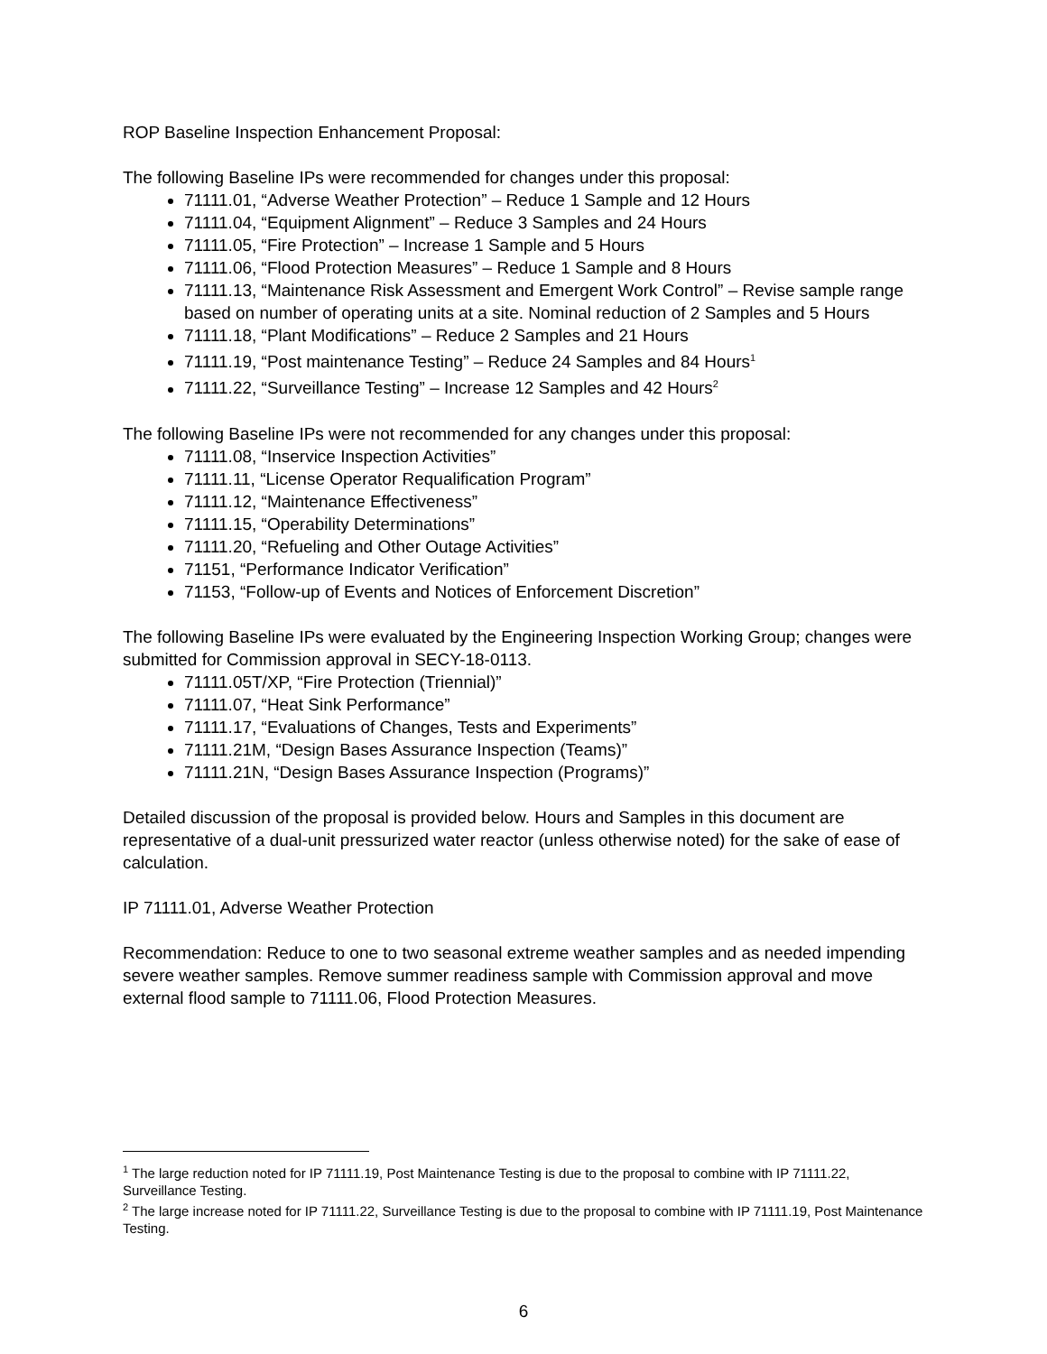ROP Baseline Inspection Enhancement Proposal:
The following Baseline IPs were recommended for changes under this proposal:
71111.01, “Adverse Weather Protection” – Reduce 1 Sample and 12 Hours
71111.04, “Equipment Alignment” – Reduce 3 Samples and 24 Hours
71111.05, “Fire Protection” – Increase 1 Sample and 5 Hours
71111.06, “Flood Protection Measures” – Reduce 1 Sample and 8 Hours
71111.13, “Maintenance Risk Assessment and Emergent Work Control” – Revise sample range based on number of operating units at a site. Nominal reduction of 2 Samples and 5 Hours
71111.18, “Plant Modifications” – Reduce 2 Samples and 21 Hours
71111.19, “Post maintenance Testing” – Reduce 24 Samples and 84 Hours<sup>1</sup>
71111.22, “Surveillance Testing” – Increase 12 Samples and 42 Hours<sup>2</sup>
The following Baseline IPs were not recommended for any changes under this proposal:
71111.08, “Inservice Inspection Activities”
71111.11, “License Operator Requalification Program”
71111.12, “Maintenance Effectiveness”
71111.15, “Operability Determinations”
71111.20, “Refueling and Other Outage Activities”
71151, “Performance Indicator Verification”
71153, “Follow-up of Events and Notices of Enforcement Discretion”
The following Baseline IPs were evaluated by the Engineering Inspection Working Group; changes were submitted for Commission approval in SECY-18-0113.
71111.05T/XP, “Fire Protection (Triennial)”
71111.07, “Heat Sink Performance”
71111.17, “Evaluations of Changes, Tests and Experiments”
71111.21M, “Design Bases Assurance Inspection (Teams)”
71111.21N, “Design Bases Assurance Inspection (Programs)”
Detailed discussion of the proposal is provided below. Hours and Samples in this document are representative of a dual-unit pressurized water reactor (unless otherwise noted) for the sake of ease of calculation.
IP 71111.01, Adverse Weather Protection
Recommendation: Reduce to one to two seasonal extreme weather samples and as needed impending severe weather samples. Remove summer readiness sample with Commission approval and move external flood sample to 71111.06, Flood Protection Measures.
<sup>1</sup> The large reduction noted for IP 71111.19, Post Maintenance Testing is due to the proposal to combine with IP 71111.22, Surveillance Testing.
<sup>2</sup> The large increase noted for IP 71111.22, Surveillance Testing is due to the proposal to combine with IP 71111.19, Post Maintenance Testing.
6